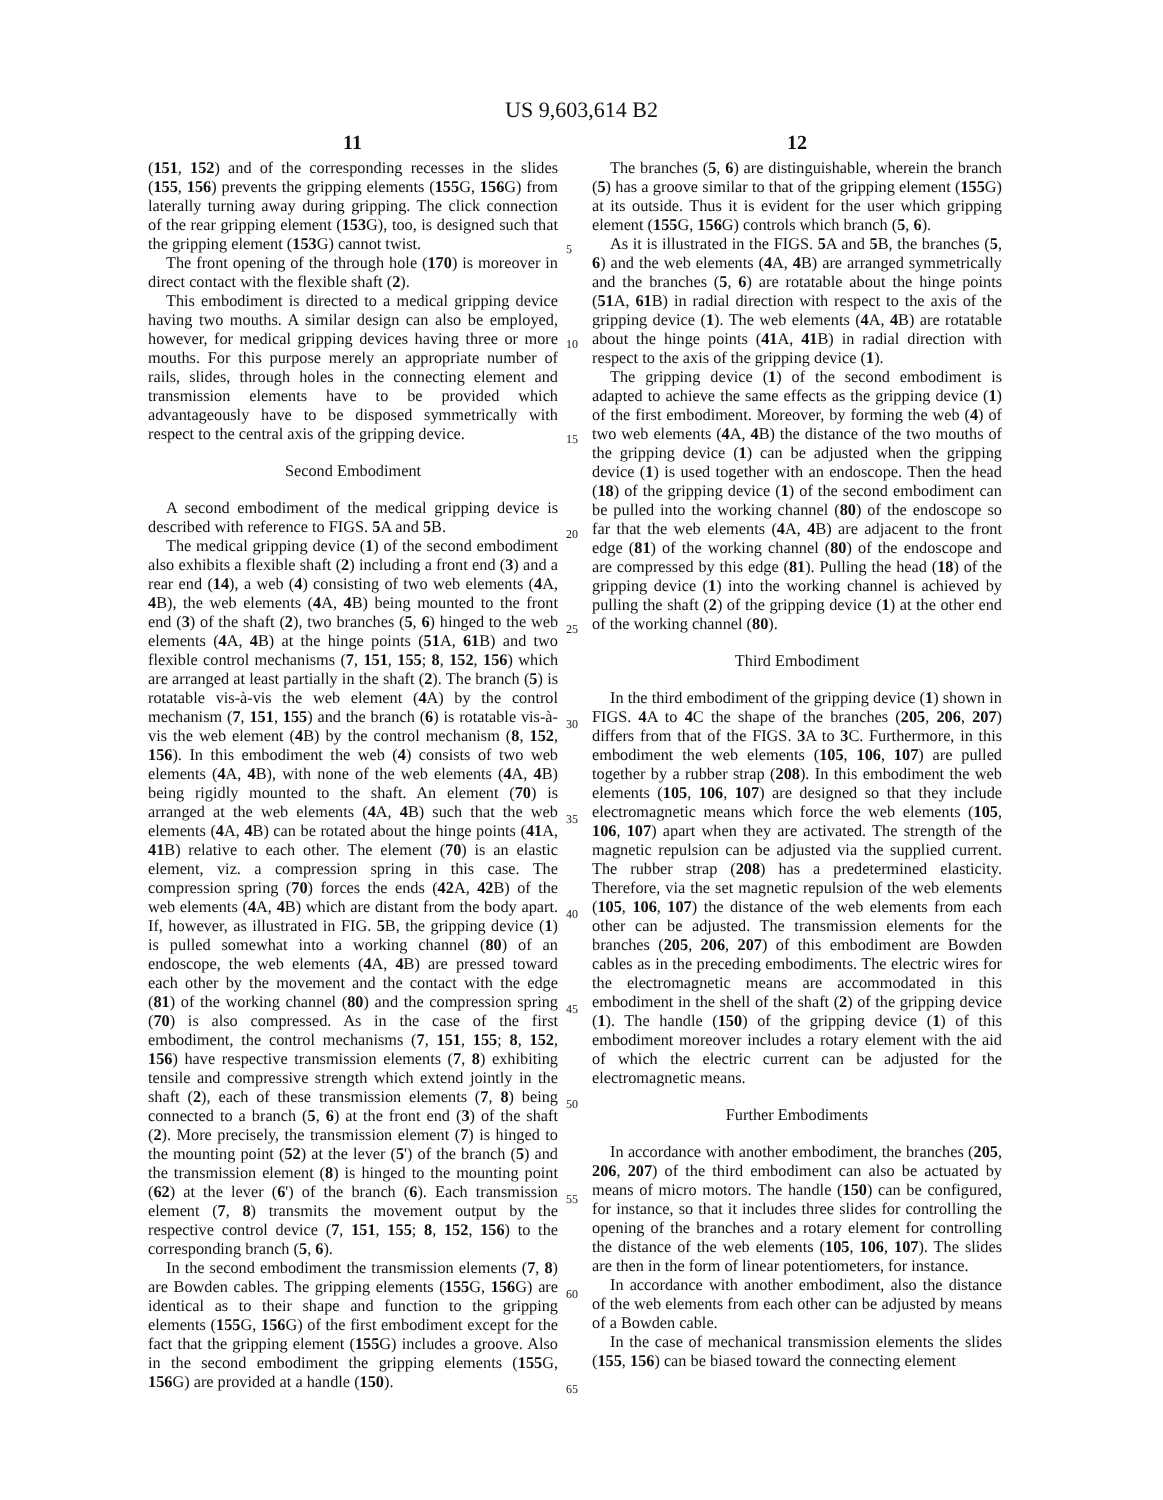US 9,603,614 B2
11 12
(151, 152) and of the corresponding recesses in the slides (155, 156) prevents the gripping elements (155 G, 156 G) from laterally turning away during gripping. The click connection of the rear gripping element (153 G), too, is designed such that the gripping element (153 G) cannot twist.
The front opening of the through hole (170) is moreover in direct contact with the flexible shaft (2).
This embodiment is directed to a medical gripping device having two mouths. A similar design can also be employed, however, for medical gripping devices having three or more mouths. For this purpose merely an appropriate number of rails, slides, through holes in the connecting element and transmission elements have to be provided which advantageously have to be disposed symmetrically with respect to the central axis of the gripping device.
Second Embodiment
A second embodiment of the medical gripping device is described with reference to FIGS. 5 A and 5 B.
The medical gripping device (1) of the second embodiment also exhibits a flexible shaft (2) including a front end (3) and a rear end (14), a web (4) consisting of two web elements (4 A, 4 B), the web elements (4 A, 4 B) being mounted to the front end (3) of the shaft (2), two branches (5, 6) hinged to the web elements (4 A, 4 B) at the hinge points (51 A, 61 B) and two flexible control mechanisms (7, 151, 155; 8, 152, 156) which are arranged at least partially in the shaft (2). The branch (5) is rotatable vis-à-vis the web element (4 A) by the control mechanism (7, 151, 155) and the branch (6) is rotatable vis-à-vis the web element (4 B) by the control mechanism (8, 152, 156). In this embodiment the web (4) consists of two web elements (4 A, 4 B), with none of the web elements (4 A, 4 B) being rigidly mounted to the shaft. An element (70) is arranged at the web elements (4 A, 4 B) such that the web elements (4 A, 4 B) can be rotated about the hinge points (41 A, 41 B) relative to each other. The element (70) is an elastic element, viz. a compression spring in this case. The compression spring (70) forces the ends (42 A, 42 B) of the web elements (4 A, 4 B) which are distant from the body apart. If, however, as illustrated in FIG. 5 B, the gripping device (1) is pulled somewhat into a working channel (80) of an endoscope, the web elements (4 A, 4 B) are pressed toward each other by the movement and the contact with the edge (81) of the working channel (80) and the compression spring (70) is also compressed. As in the case of the first embodiment, the control mechanisms (7, 151, 155; 8, 152, 156) have respective transmission elements (7, 8) exhibiting tensile and compressive strength which extend jointly in the shaft (2), each of these transmission elements (7, 8) being connected to a branch (5, 6) at the front end (3) of the shaft (2). More precisely, the transmission element (7) is hinged to the mounting point (52) at the lever (5') of the branch (5) and the transmission element (8) is hinged to the mounting point (62) at the lever (6') of the branch (6). Each transmission element (7, 8) transmits the movement output by the respective control device (7, 151, 155; 8, 152, 156) to the corresponding branch (5, 6).
In the second embodiment the transmission elements (7, 8) are Bowden cables. The gripping elements (155 G, 156 G) are identical as to their shape and function to the gripping elements (155 G, 156 G) of the first embodiment except for the fact that the gripping element (155 G) includes a groove. Also in the second embodiment the gripping elements (155 G, 156 G) are provided at a handle (150).
5
10
15
20
25
30
35
40
45
50
55
60
65
The branches (5, 6) are distinguishable, wherein the branch (5) has a groove similar to that of the gripping element (155 G) at its outside. Thus it is evident for the user which gripping element (155 G, 156 G) controls which branch (5, 6).
As it is illustrated in the FIGS. 5 A and 5 B, the branches (5, 6) and the web elements (4 A, 4 B) are arranged symmetrically and the branches (5, 6) are rotatable about the hinge points (51 A, 61 B) in radial direction with respect to the axis of the gripping device (1). The web elements (4 A, 4 B) are rotatable about the hinge points (41 A, 41 B) in radial direction with respect to the axis of the gripping device (1).
The gripping device (1) of the second embodiment is adapted to achieve the same effects as the gripping device (1) of the first embodiment. Moreover, by forming the web (4) of two web elements (4 A, 4 B) the distance of the two mouths of the gripping device (1) can be adjusted when the gripping device (1) is used together with an endoscope. Then the head (18) of the gripping device (1) of the second embodiment can be pulled into the working channel (80) of the endoscope so far that the web elements (4 A, 4 B) are adjacent to the front edge (81) of the working channel (80) of the endoscope and are compressed by this edge (81). Pulling the head (18) of the gripping device (1) into the working channel is achieved by pulling the shaft (2) of the gripping device (1) at the other end of the working channel (80).
Third Embodiment
In the third embodiment of the gripping device (1) shown in FIGS. 4 A to 4 C the shape of the branches (205, 206, 207) differs from that of the FIGS. 3 A to 3 C. Furthermore, in this embodiment the web elements (105, 106, 107) are pulled together by a rubber strap (208). In this embodiment the web elements (105, 106, 107) are designed so that they include electromagnetic means which force the web elements (105, 106, 107) apart when they are activated. The strength of the magnetic repulsion can be adjusted via the supplied current. The rubber strap (208) has a predetermined elasticity. Therefore, via the set magnetic repulsion of the web elements (105, 106, 107) the distance of the web elements from each other can be adjusted. The transmission elements for the branches (205, 206, 207) of this embodiment are Bowden cables as in the preceding embodiments. The electric wires for the electromagnetic means are accommodated in this embodiment in the shell of the shaft (2) of the gripping device (1). The handle (150) of the gripping device (1) of this embodiment moreover includes a rotary element with the aid of which the electric current can be adjusted for the electromagnetic means.
Further Embodiments
In accordance with another embodiment, the branches (205, 206, 207) of the third embodiment can also be actuated by means of micro motors. The handle (150) can be configured, for instance, so that it includes three slides for controlling the opening of the branches and a rotary element for controlling the distance of the web elements (105, 106, 107). The slides are then in the form of linear potentiometers, for instance.
In accordance with another embodiment, also the distance of the web elements from each other can be adjusted by means of a Bowden cable.
In the case of mechanical transmission elements the slides (155, 156) can be biased toward the connecting element